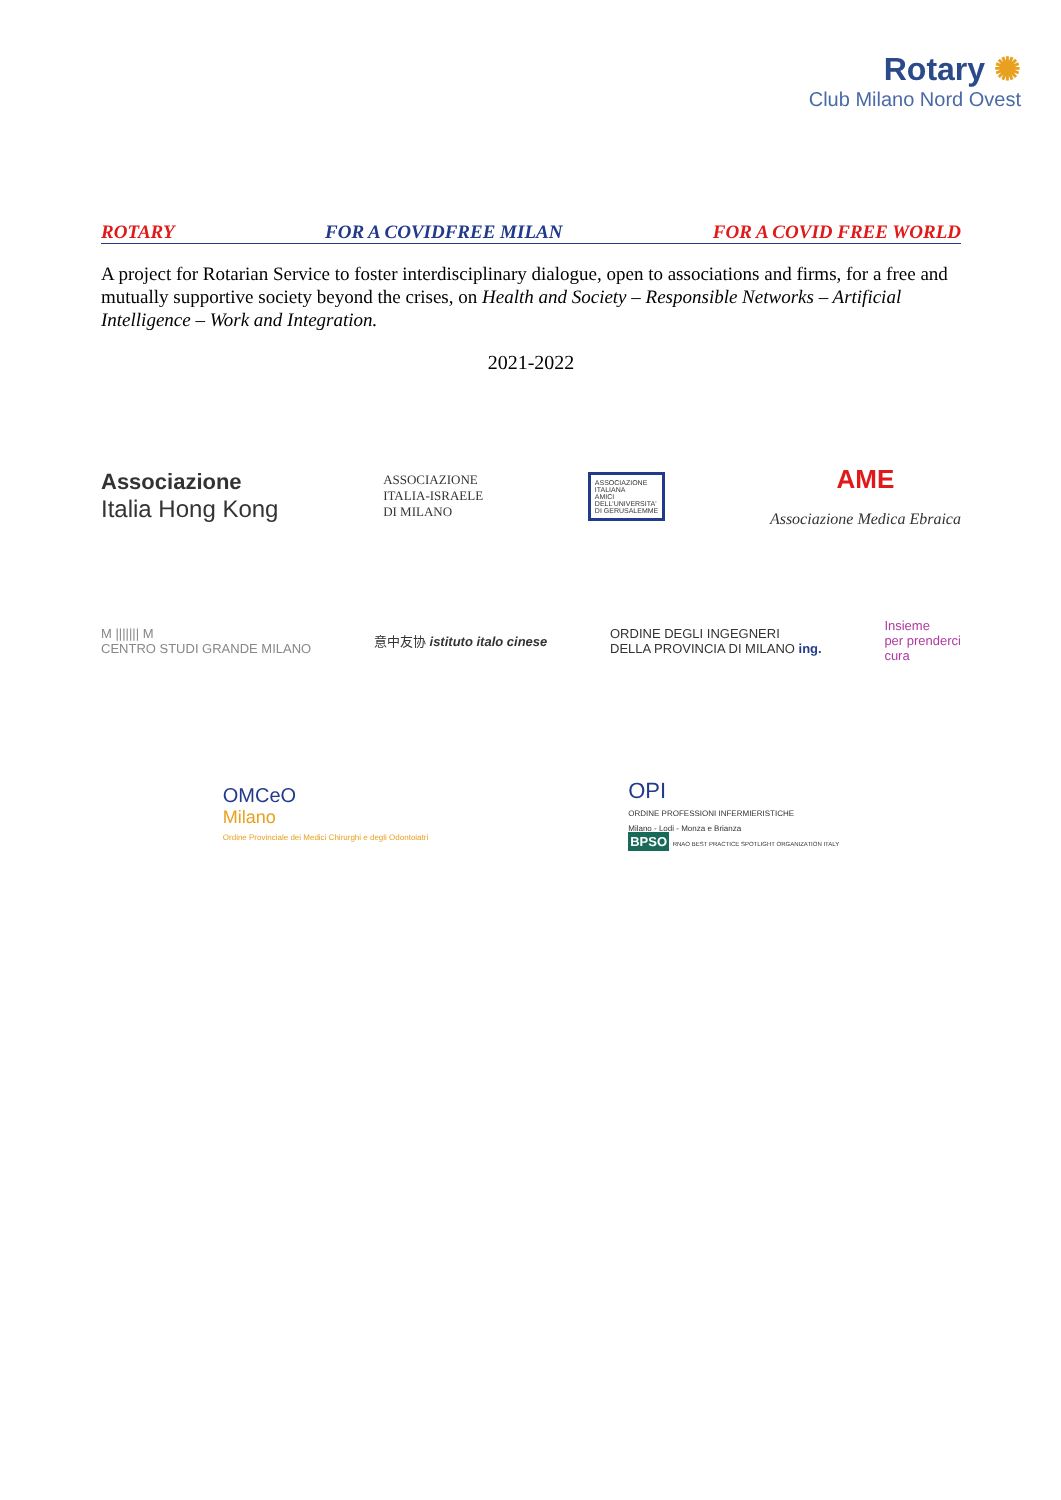Rotary ✺
Club Milano Nord Ovest
ROTARY FOR A COVIDFREE MILAN FOR A COVID FREE WORLD
A project for Rotarian Service to foster interdisciplinary dialogue, open to associations and firms, for a free and mutually supportive society beyond the crises, on Health and Society – Responsible Networks – Artificial Intelligence – Work and Integration.
2021-2022
Associazione
Italia Hong Kong
ASSOCIAZIONE
ITALIA-ISRAELE
DI MILANO
ASSOCIAZIONE
ITALIANA
AMICI
DELL'UNIVERSITA'
DI GERUSALEMME
AME
Associazione Medica Ebraica
M ||||||| M
CENTRO STUDI GRANDE MILANO
意中友协 istituto italo cinese
ORDINE DEGLI INGEGNERI
DELLA PROVINCIA DI MILANO ing.
Insieme
per prenderci
cura
OMCeO
Milano
Ordine Provinciale dei Medici Chirurghi e degli Odontoiatri
OPI
ORDINE PROFESSIONI INFERMIERISTICHE
Milano - Lodi - Monza e Brianza
BPSO RNAO BEST PRACTICE SPOTLIGHT ORGANIZATION ITALY